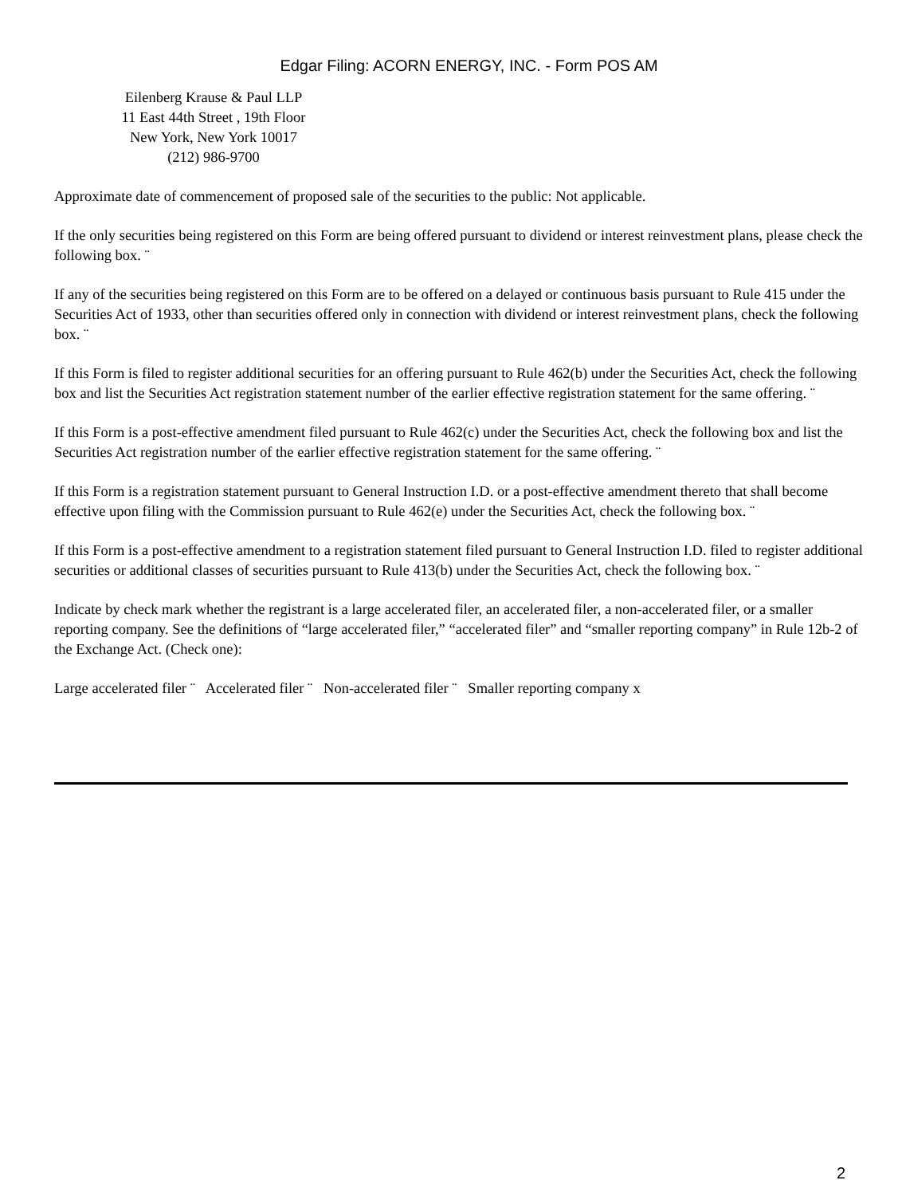Edgar Filing: ACORN ENERGY, INC. - Form POS AM
Eilenberg Krause & Paul LLP
11 East 44th Street , 19th Floor
New York, New York 10017
(212) 986-9700
Approximate date of commencement of proposed sale of the securities to the public: Not applicable.
If the only securities being registered on this Form are being offered pursuant to dividend or interest reinvestment plans, please check the following box. ¨
If any of the securities being registered on this Form are to be offered on a delayed or continuous basis pursuant to Rule 415 under the Securities Act of 1933, other than securities offered only in connection with dividend or interest reinvestment plans, check the following box. ¨
If this Form is filed to register additional securities for an offering pursuant to Rule 462(b) under the Securities Act, check the following box and list the Securities Act registration statement number of the earlier effective registration statement for the same offering. ¨
If this Form is a post-effective amendment filed pursuant to Rule 462(c) under the Securities Act, check the following box and list the Securities Act registration number of the earlier effective registration statement for the same offering. ¨
If this Form is a registration statement pursuant to General Instruction I.D. or a post-effective amendment thereto that shall become effective upon filing with the Commission pursuant to Rule 462(e) under the Securities Act, check the following box. ¨
If this Form is a post-effective amendment to a registration statement filed pursuant to General Instruction I.D. filed to register additional securities or additional classes of securities pursuant to Rule 413(b) under the Securities Act, check the following box. ¨
Indicate by check mark whether the registrant is a large accelerated filer, an accelerated filer, a non-accelerated filer, or a smaller reporting company. See the definitions of “large accelerated filer,” “accelerated filer” and “smaller reporting company” in Rule 12b-2 of the Exchange Act. (Check one):
Large accelerated filer ¨ Accelerated filer ¨ Non-accelerated filer ¨ Smaller reporting company x
2